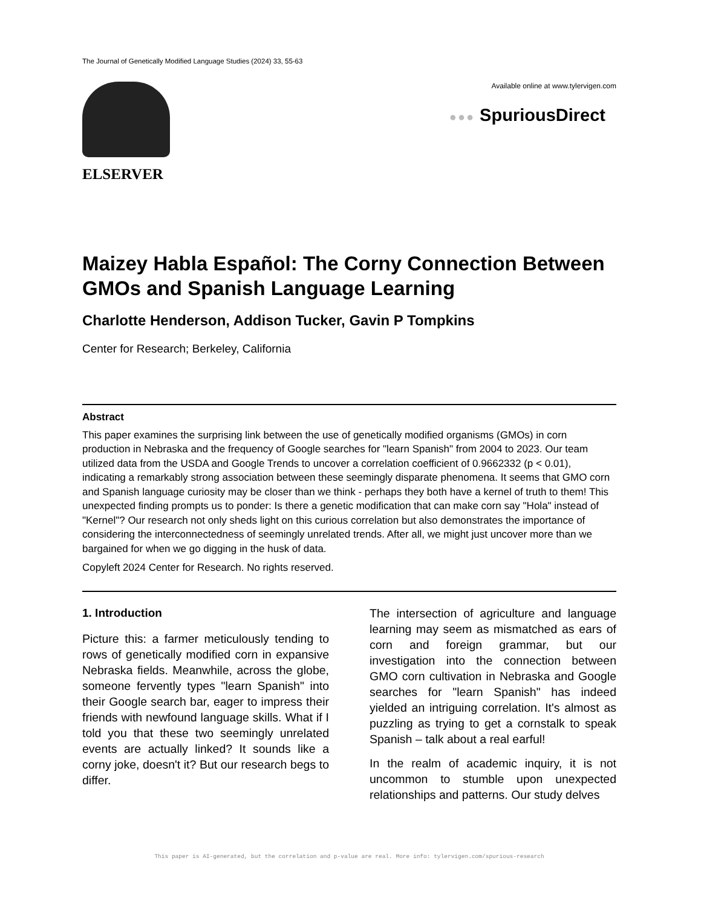The Journal of Genetically Modified Language Studies (2024) 33, 55-63
ELSERVER
Available online at www.tylervigen.com
●●● SpuriousDirect
Maizey Habla Español: The Corny Connection Between GMOs and Spanish Language Learning
Charlotte Henderson, Addison Tucker, Gavin P Tompkins
Center for Research; Berkeley, California
Abstract
This paper examines the surprising link between the use of genetically modified organisms (GMOs) in corn production in Nebraska and the frequency of Google searches for "learn Spanish" from 2004 to 2023. Our team utilized data from the USDA and Google Trends to uncover a correlation coefficient of 0.9662332 (p < 0.01), indicating a remarkably strong association between these seemingly disparate phenomena. It seems that GMO corn and Spanish language curiosity may be closer than we think - perhaps they both have a kernel of truth to them! This unexpected finding prompts us to ponder: Is there a genetic modification that can make corn say "Hola" instead of "Kernel"? Our research not only sheds light on this curious correlation but also demonstrates the importance of considering the interconnectedness of seemingly unrelated trends. After all, we might just uncover more than we bargained for when we go digging in the husk of data.
Copyleft 2024 Center for Research. No rights reserved.
1. Introduction
Picture this: a farmer meticulously tending to rows of genetically modified corn in expansive Nebraska fields. Meanwhile, across the globe, someone fervently types "learn Spanish" into their Google search bar, eager to impress their friends with newfound language skills. What if I told you that these two seemingly unrelated events are actually linked? It sounds like a corny joke, doesn't it? But our research begs to differ.
The intersection of agriculture and language learning may seem as mismatched as ears of corn and foreign grammar, but our investigation into the connection between GMO corn cultivation in Nebraska and Google searches for "learn Spanish" has indeed yielded an intriguing correlation. It's almost as puzzling as trying to get a cornstalk to speak Spanish – talk about a real earful!
In the realm of academic inquiry, it is not uncommon to stumble upon unexpected relationships and patterns. Our study delves
This paper is AI-generated, but the correlation and p-value are real. More info: tylervigen.com/spurious-research